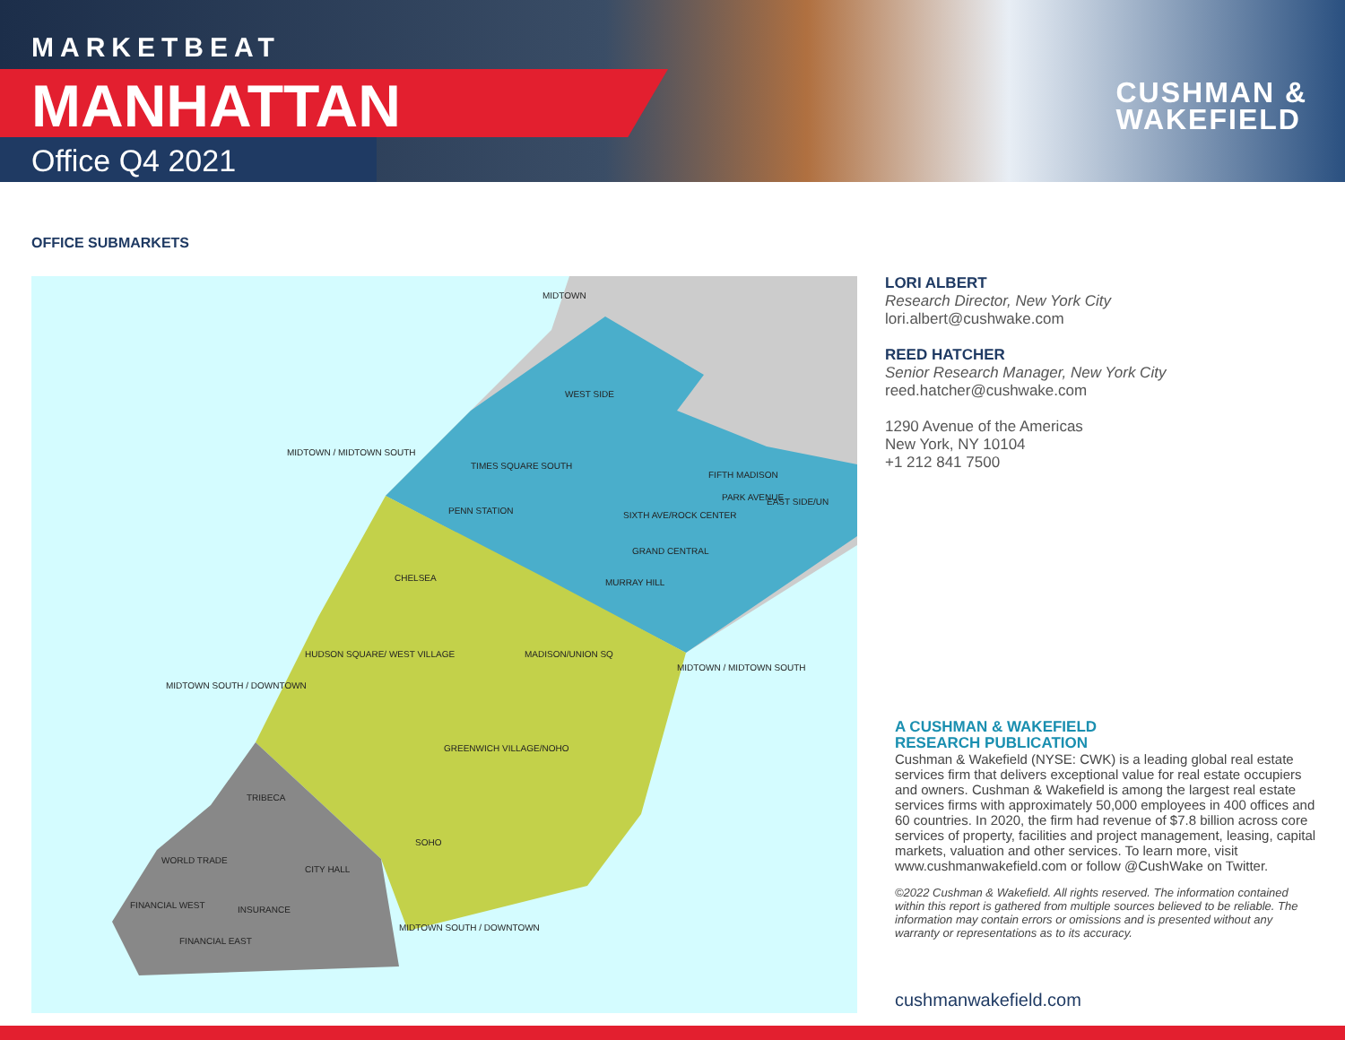MARKETBEAT
MANHATTAN
Office Q4 2021
CUSHMAN &
WAKEFIELD
OFFICE SUBMARKETS
WEST SIDE
TIMES SQUARE SOUTH
PENN STATION
SIXTH AVE/ROCK CENTER
GRAND CENTRAL
MURRAY HILL
FIFTH MADISON
PARK AVENUE
EAST SIDE/UN
CHELSEA
HUDSON SQUARE/ WEST VILLAGE
MADISON/UNION SQ
GREENWICH VILLAGE/NOHO
SOHO
TRIBECA
WORLD TRADE
CITY HALL
INSURANCE
FINANCIAL WEST
FINANCIAL EAST
MIDTOWN
MIDTOWN / MIDTOWN SOUTH
MIDTOWN / MIDTOWN SOUTH
MIDTOWN SOUTH / DOWNTOWN
MIDTOWN SOUTH / DOWNTOWN
LORI ALBERT
Research Director, New York City
lori.albert@cushwake.com
REED HATCHER
Senior Research Manager, New York City
reed.hatcher@cushwake.com
1290 Avenue of the Americas
New York, NY 10104
+1 212 841 7500
A CUSHMAN & WAKEFIELD
RESEARCH PUBLICATION
Cushman & Wakefield (NYSE: CWK) is a leading global real estate services firm that delivers exceptional value for real estate occupiers and owners. Cushman & Wakefield is among the largest real estate services firms with approximately 50,000 employees in 400 offices and 60 countries. In 2020, the firm had revenue of $7.8 billion across core services of property, facilities and project management, leasing, capital markets, valuation and other services. To learn more, visit www.cushmanwakefield.com or follow @CushWake on Twitter.
©2022 Cushman & Wakefield. All rights reserved. The information contained within this report is gathered from multiple sources believed to be reliable. The information may contain errors or omissions and is presented without any warranty or representations as to its accuracy.
cushmanwakefield.com